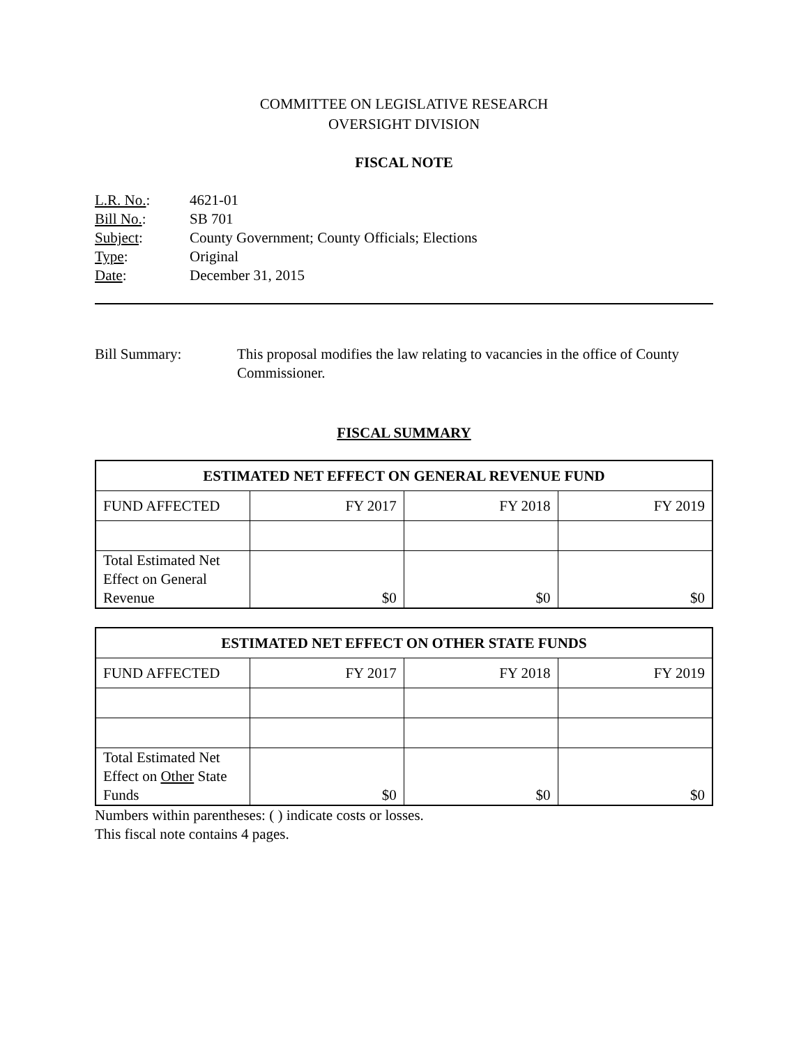COMMITTEE ON LEGISLATIVE RESEARCH
OVERSIGHT DIVISION
FISCAL NOTE
| L.R. No. : | 4621-01 |
| Bill No. : | SB 701 |
| Subject : | County Government; County Officials; Elections |
| Type : | Original |
| Date : | December 31, 2015 |
Bill Summary: This proposal modifies the law relating to vacancies in the office of County Commissioner.
FISCAL SUMMARY
| ESTIMATED NET EFFECT ON GENERAL REVENUE FUND | | | |
| --- | --- | --- | --- |
| FUND AFFECTED | FY 2017 | FY 2018 | FY 2019 |
| Total Estimated Net Effect on General Revenue | $0 | $0 | $0 |
| ESTIMATED NET EFFECT ON OTHER STATE FUNDS | | | |
| --- | --- | --- | --- |
| FUND AFFECTED | FY 2017 | FY 2018 | FY 2019 |
| Total Estimated Net Effect on Other State Funds | $0 | $0 | $0 |
Numbers within parentheses: ( ) indicate costs or losses.
This fiscal note contains 4 pages.